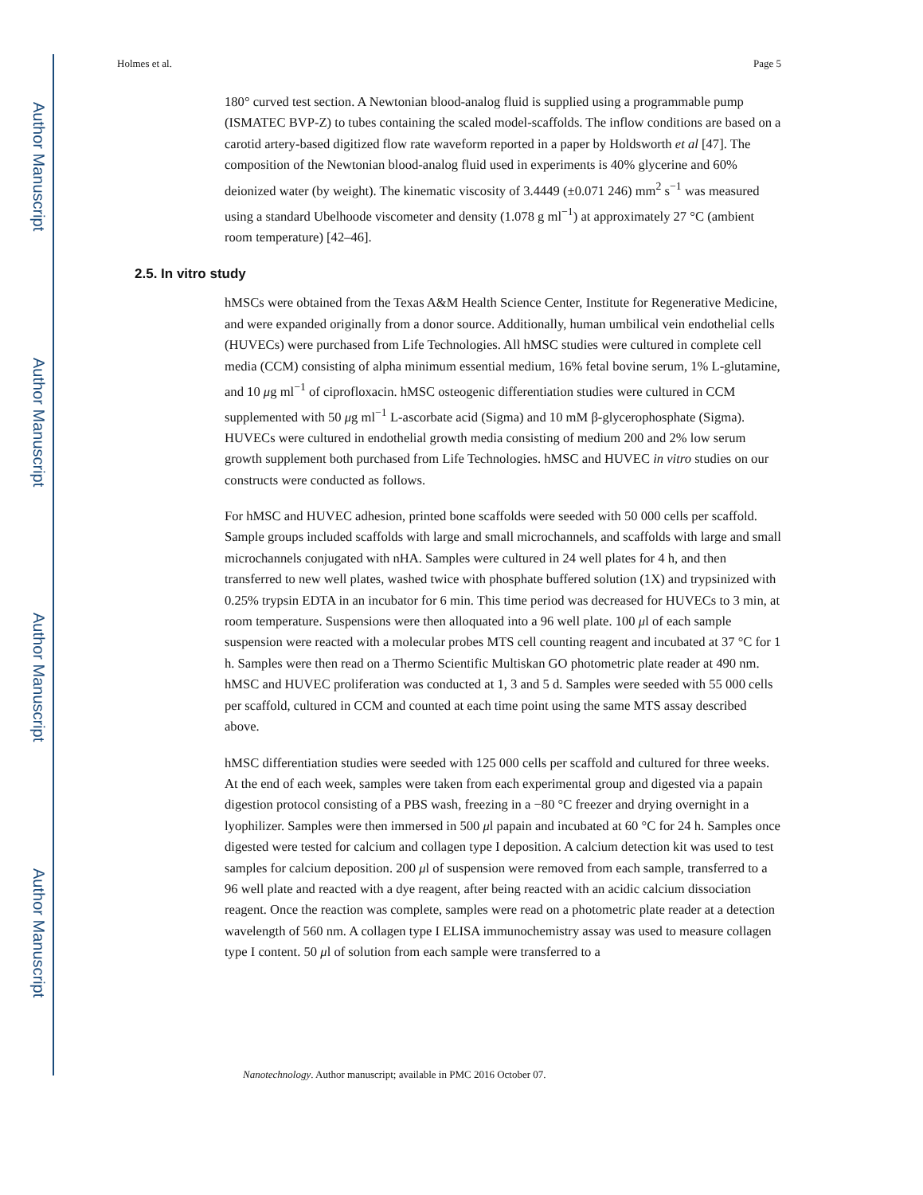Author Manuscript
Author Manuscript
Author Manuscript
Author Manuscript
Holmes et al. Page 5
180° curved test section. A Newtonian blood-analog fluid is supplied using a programmable pump (ISMATEC BVP-Z) to tubes containing the scaled model-scaffolds. The inflow conditions are based on a carotid artery-based digitized flow rate waveform reported in a paper by Holdsworth et al [47]. The composition of the Newtonian blood-analog fluid used in experiments is 40% glycerine and 60% deionized water (by weight). The kinematic viscosity of 3.4449 (±0.071 246) mm<sup>2</sup> s<sup>−1</sup> was measured using a standard Ubelhoode viscometer and density (1.078 g ml<sup>−1</sup>) at approximately 27 °C (ambient room temperature) [42–46].
2.5. In vitro study
hMSCs were obtained from the Texas A&M Health Science Center, Institute for Regenerative Medicine, and were expanded originally from a donor source. Additionally, human umbilical vein endothelial cells (HUVECs) were purchased from Life Technologies. All hMSC studies were cultured in complete cell media (CCM) consisting of alpha minimum essential medium, 16% fetal bovine serum, 1% L-glutamine, and 10 μg ml<sup>−1</sup> of ciprofloxacin. hMSC osteogenic differentiation studies were cultured in CCM supplemented with 50 μg ml<sup>−1</sup> L-ascorbate acid (Sigma) and 10 mM β-glycerophosphate (Sigma). HUVECs were cultured in endothelial growth media consisting of medium 200 and 2% low serum growth supplement both purchased from Life Technologies. hMSC and HUVEC in vitro studies on our constructs were conducted as follows.
For hMSC and HUVEC adhesion, printed bone scaffolds were seeded with 50 000 cells per scaffold. Sample groups included scaffolds with large and small microchannels, and scaffolds with large and small microchannels conjugated with nHA. Samples were cultured in 24 well plates for 4 h, and then transferred to new well plates, washed twice with phosphate buffered solution (1X) and trypsinized with 0.25% trypsin EDTA in an incubator for 6 min. This time period was decreased for HUVECs to 3 min, at room temperature. Suspensions were then alloquated into a 96 well plate. 100 μl of each sample suspension were reacted with a molecular probes MTS cell counting reagent and incubated at 37 °C for 1 h. Samples were then read on a Thermo Scientific Multiskan GO photometric plate reader at 490 nm. hMSC and HUVEC proliferation was conducted at 1, 3 and 5 d. Samples were seeded with 55 000 cells per scaffold, cultured in CCM and counted at each time point using the same MTS assay described above.
hMSC differentiation studies were seeded with 125 000 cells per scaffold and cultured for three weeks. At the end of each week, samples were taken from each experimental group and digested via a papain digestion protocol consisting of a PBS wash, freezing in a −80 °C freezer and drying overnight in a lyophilizer. Samples were then immersed in 500 μl papain and incubated at 60 °C for 24 h. Samples once digested were tested for calcium and collagen type I deposition. A calcium detection kit was used to test samples for calcium deposition. 200 μl of suspension were removed from each sample, transferred to a 96 well plate and reacted with a dye reagent, after being reacted with an acidic calcium dissociation reagent. Once the reaction was complete, samples were read on a photometric plate reader at a detection wavelength of 560 nm. A collagen type I ELISA immunochemistry assay was used to measure collagen type I content. 50 μl of solution from each sample were transferred to a
Nanotechnology. Author manuscript; available in PMC 2016 October 07.